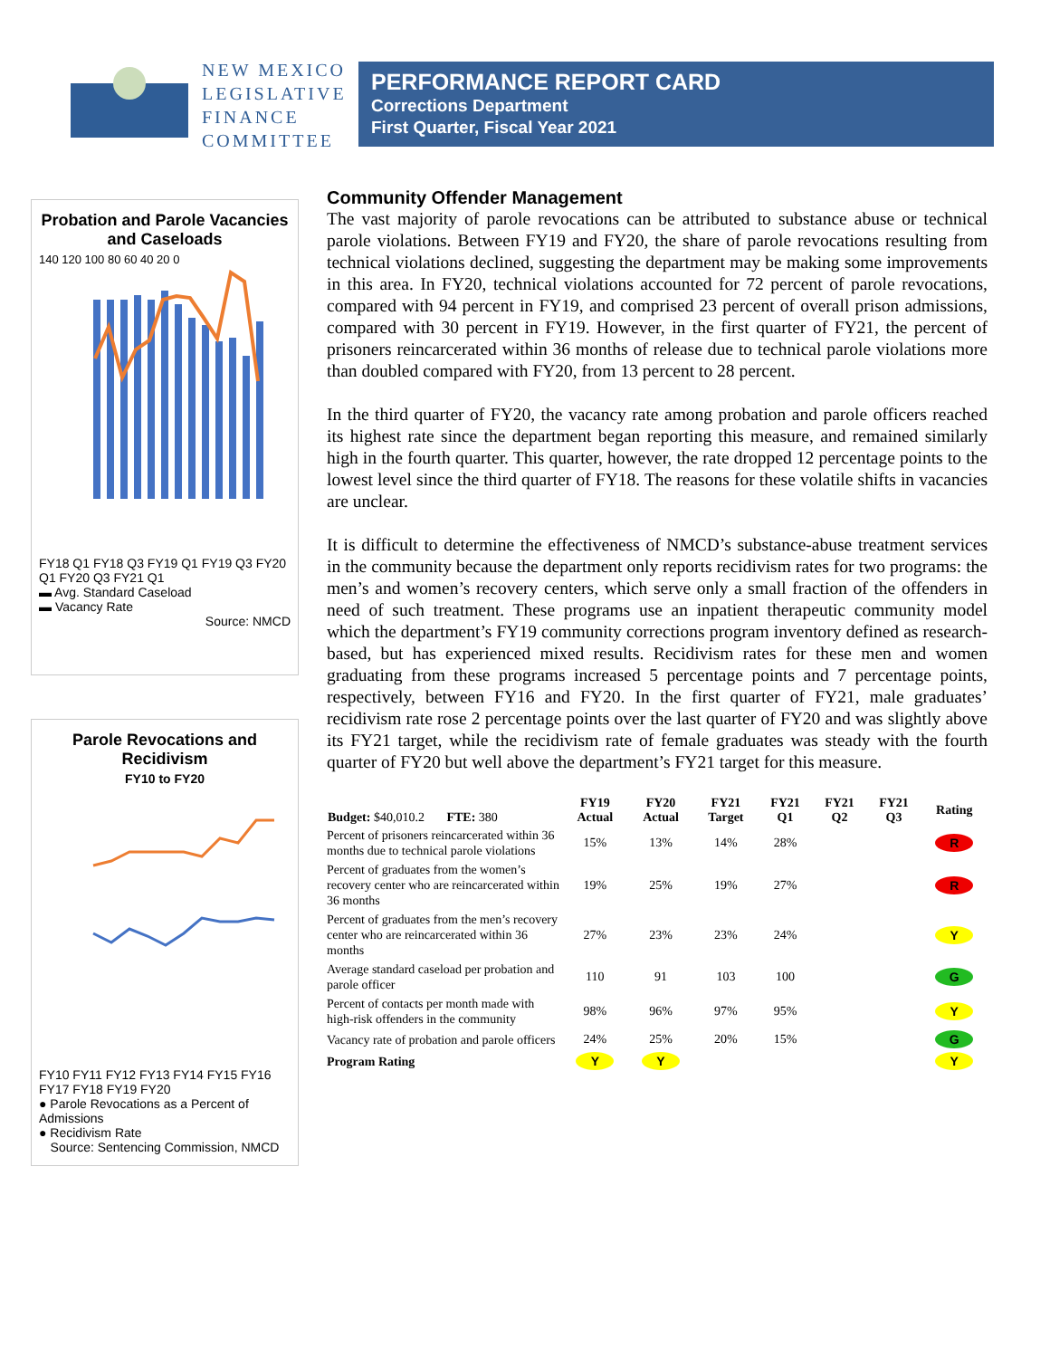NEW MEXICO
LEGISLATIVE
FINANCE
COMMITTEE
PERFORMANCE REPORT CARD
Corrections Department
First Quarter, Fiscal Year 2021
Probation and Parole Vacancies and Caseloads
140 120 100 80 60 40 20 0
FY18 Q1 FY18 Q3 FY19 Q1 FY19 Q3 FY20 Q1 FY20 Q3 FY21 Q1
▬ Avg. Standard Caseload
▬ Vacancy Rate
Source: NMCD
Parole Revocations and Recidivism
FY10 to FY20
FY10 FY11 FY12 FY13 FY14 FY15 FY16 FY17 FY18 FY19 FY20
● Parole Revocations as a Percent of Admissions
● Recidivism Rate
Source: Sentencing Commission, NMCD
Community Offender Management
The vast majority of parole revocations can be attributed to substance abuse or technical parole violations. Between FY19 and FY20, the share of parole revocations resulting from technical violations declined, suggesting the department may be making some improvements in this area. In FY20, technical violations accounted for 72 percent of parole revocations, compared with 94 percent in FY19, and comprised 23 percent of overall prison admissions, compared with 30 percent in FY19. However, in the first quarter of FY21, the percent of prisoners reincarcerated within 36 months of release due to technical parole violations more than doubled compared with FY20, from 13 percent to 28 percent.
In the third quarter of FY20, the vacancy rate among probation and parole officers reached its highest rate since the department began reporting this measure, and remained similarly high in the fourth quarter. This quarter, however, the rate dropped 12 percentage points to the lowest level since the third quarter of FY18. The reasons for these volatile shifts in vacancies are unclear.
It is difficult to determine the effectiveness of NMCD’s substance-abuse treatment services in the community because the department only reports recidivism rates for two programs: the men’s and women’s recovery centers, which serve only a small fraction of the offenders in need of such treatment. These programs use an inpatient therapeutic community model which the department’s FY19 community corrections program inventory defined as research-based, but has experienced mixed results. Recidivism rates for these men and women graduating from these programs increased 5 percentage points and 7 percentage points, respectively, between FY16 and FY20. In the first quarter of FY21, male graduates’ recidivism rate rose 2 percentage points over the last quarter of FY20 and was slightly above its FY21 target, while the recidivism rate of female graduates was steady with the fourth quarter of FY20 but well above the department’s FY21 target for this measure.
| Budget: $40,010.2 FTE: 380 | FY19 Actual | FY20 Actual | FY21 Target | FY21 Q1 | FY21 Q2 | FY21 Q3 | Rating |
| --- | --- | --- | --- | --- | --- | --- | --- |
| Percent of prisoners reincarcerated within 36 months due to technical parole violations | 15% | 13% | 14% | 28% | | | R |
| Percent of graduates from the women’s recovery center who are reincarcerated within 36 months | 19% | 25% | 19% | 27% | | | R |
| Percent of graduates from the men’s recovery center who are reincarcerated within 36 months | 27% | 23% | 23% | 24% | | | Y |
| Average standard caseload per probation and parole officer | 110 | 91 | 103 | 100 | | | G |
| Percent of contacts per month made with high-risk offenders in the community | 98% | 96% | 97% | 95% | | | Y |
| Vacancy rate of probation and parole officers | 24% | 25% | 20% | 15% | | | G |
| Program Rating | Y | Y | | | | | Y |